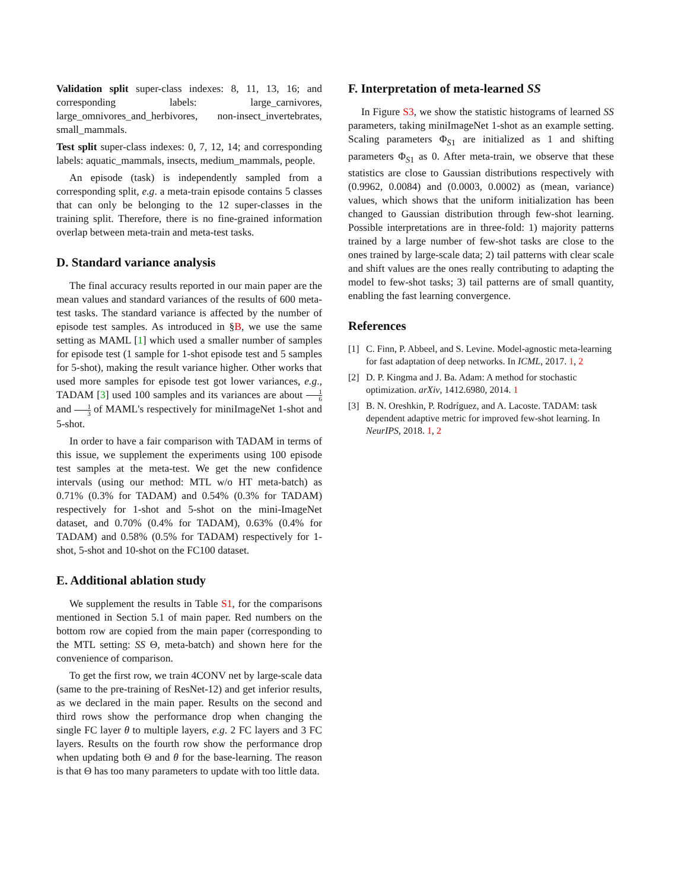Validation split super-class indexes: 8, 11, 13, 16; and corresponding labels: large_carnivores, large_omnivores_and_herbivores, non-insect_invertebrates, small_mammals.
Test split super-class indexes: 0, 7, 12, 14; and corresponding labels: aquatic_mammals, insects, medium_mammals, people.
An episode (task) is independently sampled from a corresponding split, e.g. a meta-train episode contains 5 classes that can only be belonging to the 12 super-classes in the training split. Therefore, there is no fine-grained information overlap between meta-train and meta-test tasks.
D. Standard variance analysis
The final accuracy results reported in our main paper are the mean values and standard variances of the results of 600 meta-test tasks. The standard variance is affected by the number of episode test samples. As introduced in §B, we use the same setting as MAML [1] which used a smaller number of samples for episode test (1 sample for 1-shot episode test and 5 samples for 5-shot), making the result variance higher. Other works that used more samples for episode test got lower variances, e.g., TADAM [3] used 100 samples and its variances are about 1 6 and 1 3 of MAML's respectively for miniImageNet 1-shot and 5-shot.
In order to have a fair comparison with TADAM in terms of this issue, we supplement the experiments using 100 episode test samples at the meta-test. We get the new confidence intervals (using our method: MTL w/o HT meta-batch) as 0.71% (0.3% for TADAM) and 0.54% (0.3% for TADAM) respectively for 1-shot and 5-shot on the mini-ImageNet dataset, and 0.70% (0.4% for TADAM), 0.63% (0.4% for TADAM) and 0.58% (0.5% for TADAM) respectively for 1-shot, 5-shot and 10-shot on the FC100 dataset.
E. Additional ablation study
We supplement the results in Table S1, for the comparisons mentioned in Section 5.1 of main paper. Red numbers on the bottom row are copied from the main paper (corresponding to the MTL setting: SS Θ, meta-batch) and shown here for the convenience of comparison.
To get the first row, we train 4CONV net by large-scale data (same to the pre-training of ResNet-12) and get inferior results, as we declared in the main paper. Results on the second and third rows show the performance drop when changing the single FC layer θ to multiple layers, e.g. 2 FC layers and 3 FC layers. Results on the fourth row show the performance drop when updating both Θ and θ for the base-learning. The reason is that Θ has too many parameters to update with too little data.
F. Interpretation of meta-learned SS
In Figure S3, we show the statistic histograms of learned SS parameters, taking miniImageNet 1-shot as an example setting. Scaling parameters Φ<sub>S1</sub> are initialized as 1 and shifting parameters Φ<sub>S1</sub> as 0. After meta-train, we observe that these statistics are close to Gaussian distributions respectively with (0.9962, 0.0084) and (0.0003, 0.0002) as (mean, variance) values, which shows that the uniform initialization has been changed to Gaussian distribution through few-shot learning. Possible interpretations are in three-fold: 1) majority patterns trained by a large number of few-shot tasks are close to the ones trained by large-scale data; 2) tail patterns with clear scale and shift values are the ones really contributing to adapting the model to few-shot tasks; 3) tail patterns are of small quantity, enabling the fast learning convergence.
References
[1] C. Finn, P. Abbeel, and S. Levine. Model-agnostic meta-learning for fast adaptation of deep networks. In ICML, 2017. 1, 2
[2] D. P. Kingma and J. Ba. Adam: A method for stochastic optimization. arXiv, 1412.6980, 2014. 1
[3] B. N. Oreshkin, P. Rodríguez, and A. Lacoste. TADAM: task dependent adaptive metric for improved few-shot learning. In NeurIPS, 2018. 1, 2